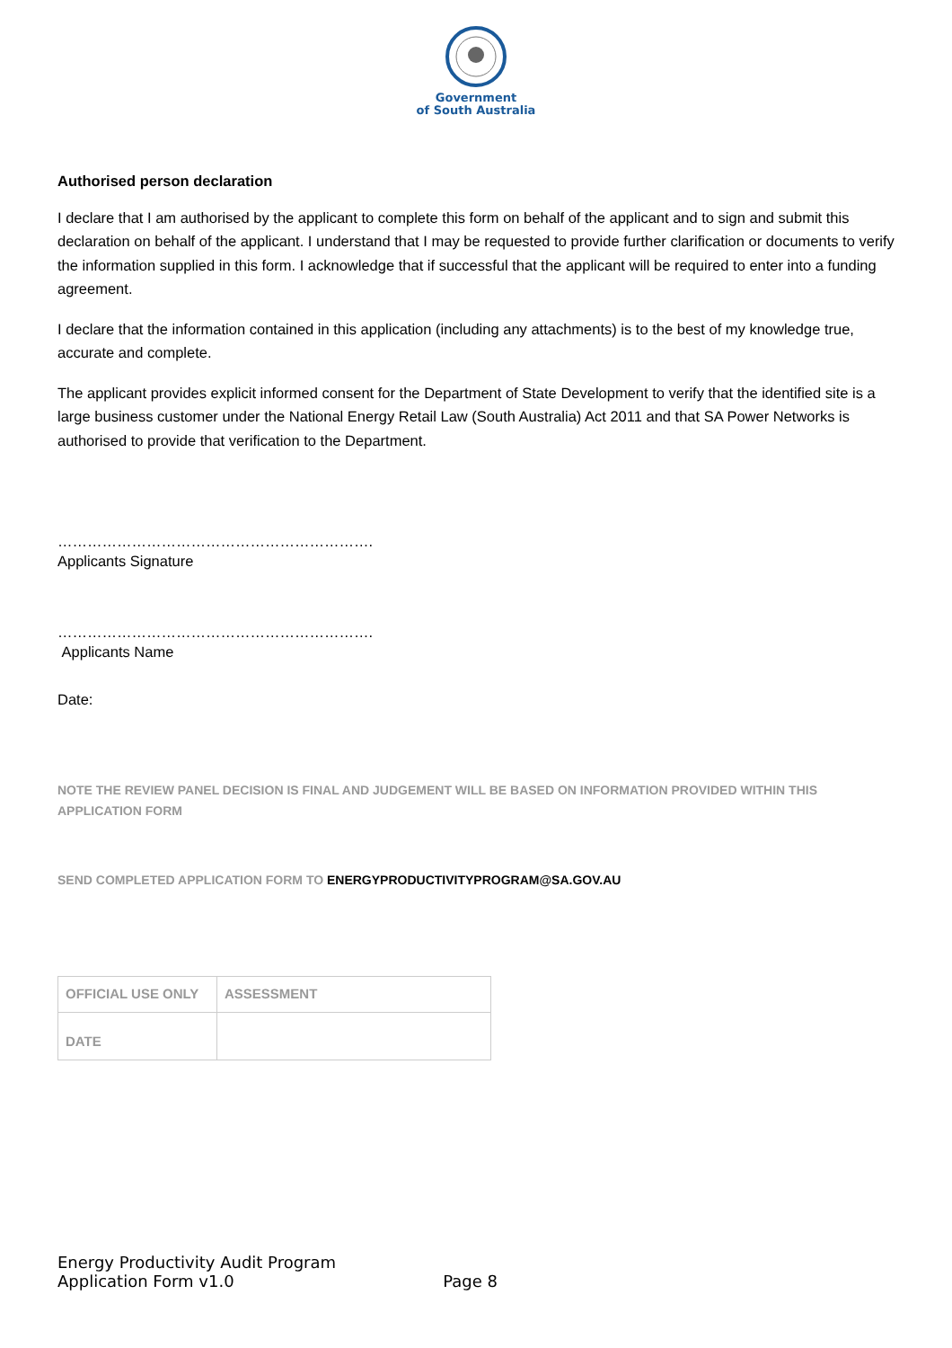Government
of South Australia
Authorised person declaration
I declare that I am authorised by the applicant to complete this form on behalf of the applicant and to sign and submit this declaration on behalf of the applicant. I understand that I may be requested to provide further clarification or documents to verify the information supplied in this form. I acknowledge that if successful that the applicant will be required to enter into a funding agreement.
I declare that the information contained in this application (including any attachments) is to the best of my knowledge true, accurate and complete.
The applicant provides explicit informed consent for the Department of State Development to verify that the identified site is a large business customer under the National Energy Retail Law (South Australia) Act 2011 and that SA Power Networks is authorised to provide that verification to the Department.
……………………………………………………….
Applicants Signature
……………………………………………………….
Applicants Name
Date:
NOTE THE REVIEW PANEL DECISION IS FINAL AND JUDGEMENT WILL BE BASED ON INFORMATION PROVIDED WITHIN THIS APPLICATION FORM
SEND COMPLETED APPLICATION FORM TO ENERGYPRODUCTIVITYPROGRAM@SA.GOV.AU
| OFFICIAL USE ONLY | ASSESSMENT |
| DATE | |
Energy Productivity Audit Program
Application Form v1.0
Page 8